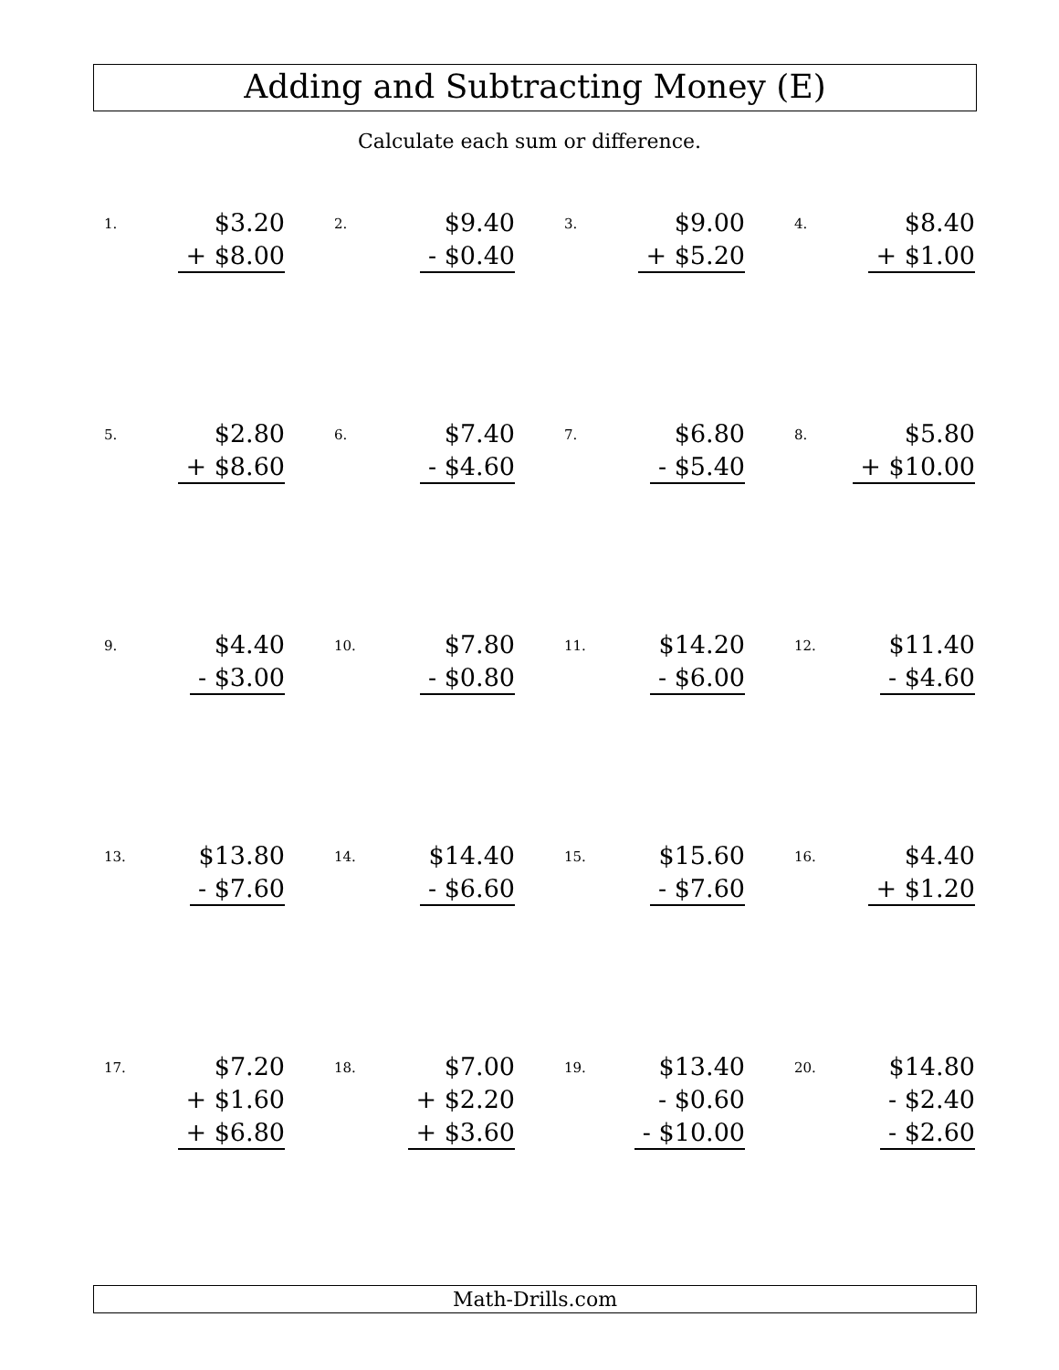Adding and Subtracting Money (E)
Calculate each sum or difference.
1.
$3.20
+ $8.00
2.
$9.40
- $0.40
3.
$9.00
+ $5.20
4.
$8.40
+ $1.00
5.
$2.80
+ $8.60
6.
$7.40
- $4.60
7.
$6.80
- $5.40
8.
$5.80
+ $10.00
9.
$4.40
- $3.00
10.
$7.80
- $0.80
11.
$14.20
- $6.00
12.
$11.40
- $4.60
13.
$13.80
- $7.60
14.
$14.40
- $6.60
15.
$15.60
- $7.60
16.
$4.40
+ $1.20
17.
$7.20
+ $1.60
+ $6.80
18.
$7.00
+ $2.20
+ $3.60
19.
$13.40
- $0.60
- $10.00
20.
$14.80
- $2.40
- $2.60
Math-Drills.com